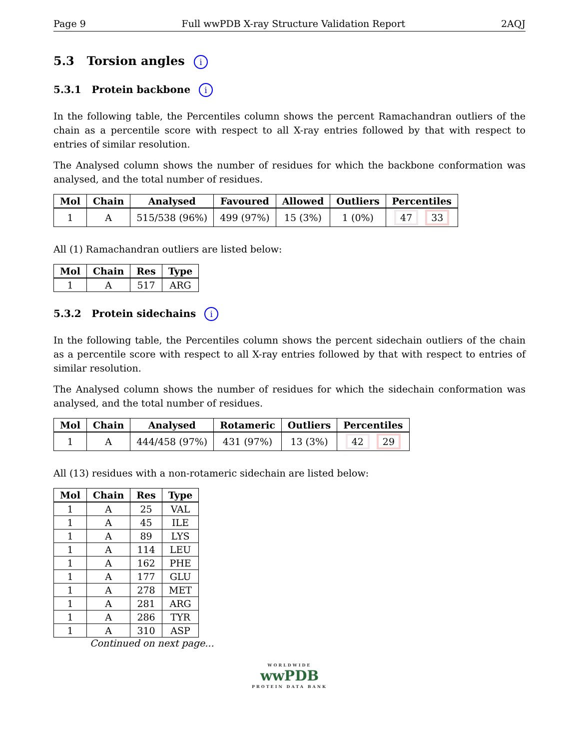Page 9 Full wwPDB X-ray Structure Validation Report 2AQJ
5.3 Torsion angles i
5.3.1 Protein backbone i
In the following table, the Percentiles column shows the percent Ramachandran outliers of the chain as a percentile score with respect to all X-ray entries followed by that with respect to entries of similar resolution.
The Analysed column shows the number of residues for which the backbone conformation was analysed, and the total number of residues.
| Mol | Chain | Analysed | Favoured | Allowed | Outliers | Percentiles |
| --- | --- | --- | --- | --- | --- | --- |
| 1 | A | 515/538 (96%) | 499 (97%) | 15 (3%) | 1 (0%) | 47 33 |
All (1) Ramachandran outliers are listed below:
| Mol | Chain | Res | Type |
| --- | --- | --- | --- |
| 1 | A | 517 | ARG |
5.3.2 Protein sidechains i
In the following table, the Percentiles column shows the percent sidechain outliers of the chain as a percentile score with respect to all X-ray entries followed by that with respect to entries of similar resolution.
The Analysed column shows the number of residues for which the sidechain conformation was analysed, and the total number of residues.
| Mol | Chain | Analysed | Rotameric | Outliers | Percentiles |
| --- | --- | --- | --- | --- | --- |
| 1 | A | 444/458 (97%) | 431 (97%) | 13 (3%) | 42 29 |
All (13) residues with a non-rotameric sidechain are listed below:
| Mol | Chain | Res | Type |
| --- | --- | --- | --- |
| 1 | A | 25 | VAL |
| 1 | A | 45 | ILE |
| 1 | A | 89 | LYS |
| 1 | A | 114 | LEU |
| 1 | A | 162 | PHE |
| 1 | A | 177 | GLU |
| 1 | A | 278 | MET |
| 1 | A | 281 | ARG |
| 1 | A | 286 | TYR |
| 1 | A | 310 | ASP |
Continued on next page...
WORLDWIDE
wwPDB
PROTEIN DATA BANK